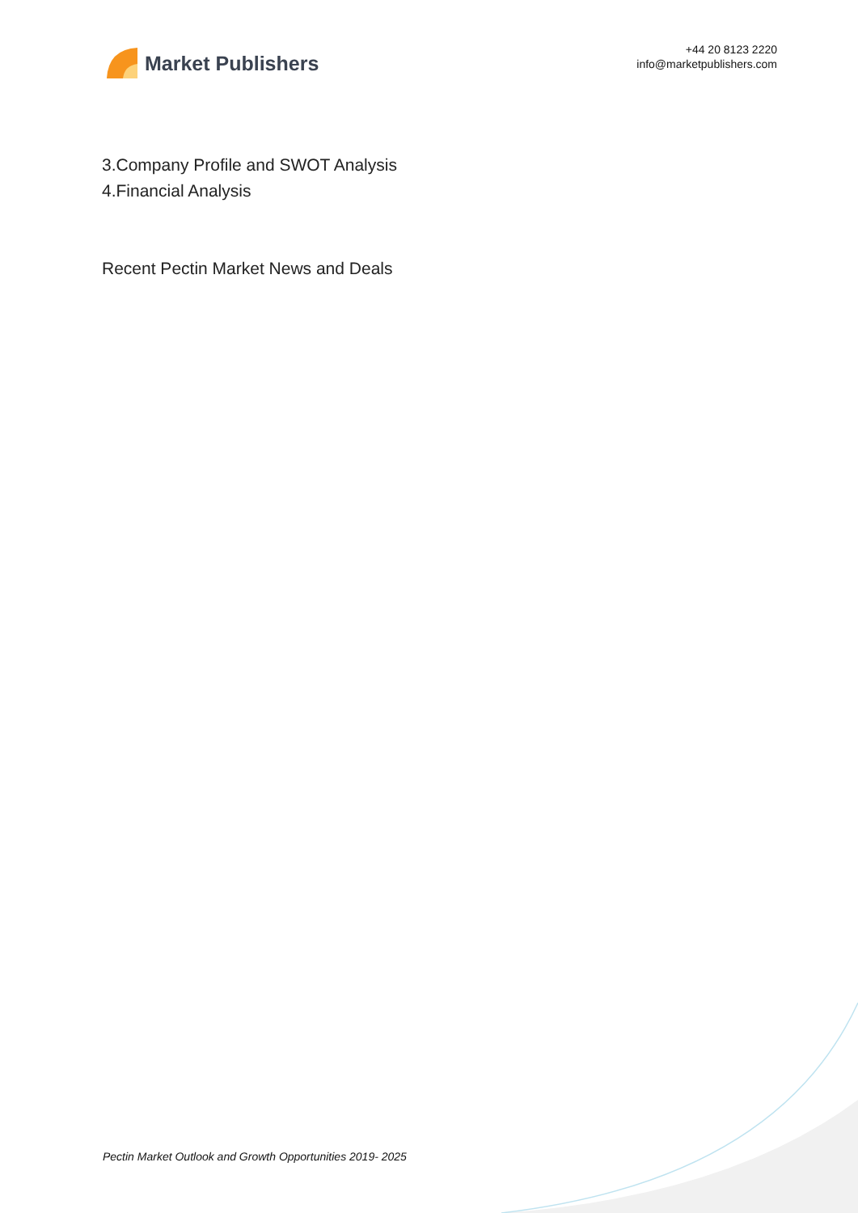Market Publishers
+44 20 8123 2220
info@marketpublishers.com
3.Company Profile and SWOT Analysis
4.Financial Analysis
Recent Pectin Market News and Deals
Pectin Market Outlook and Growth Opportunities 2019- 2025